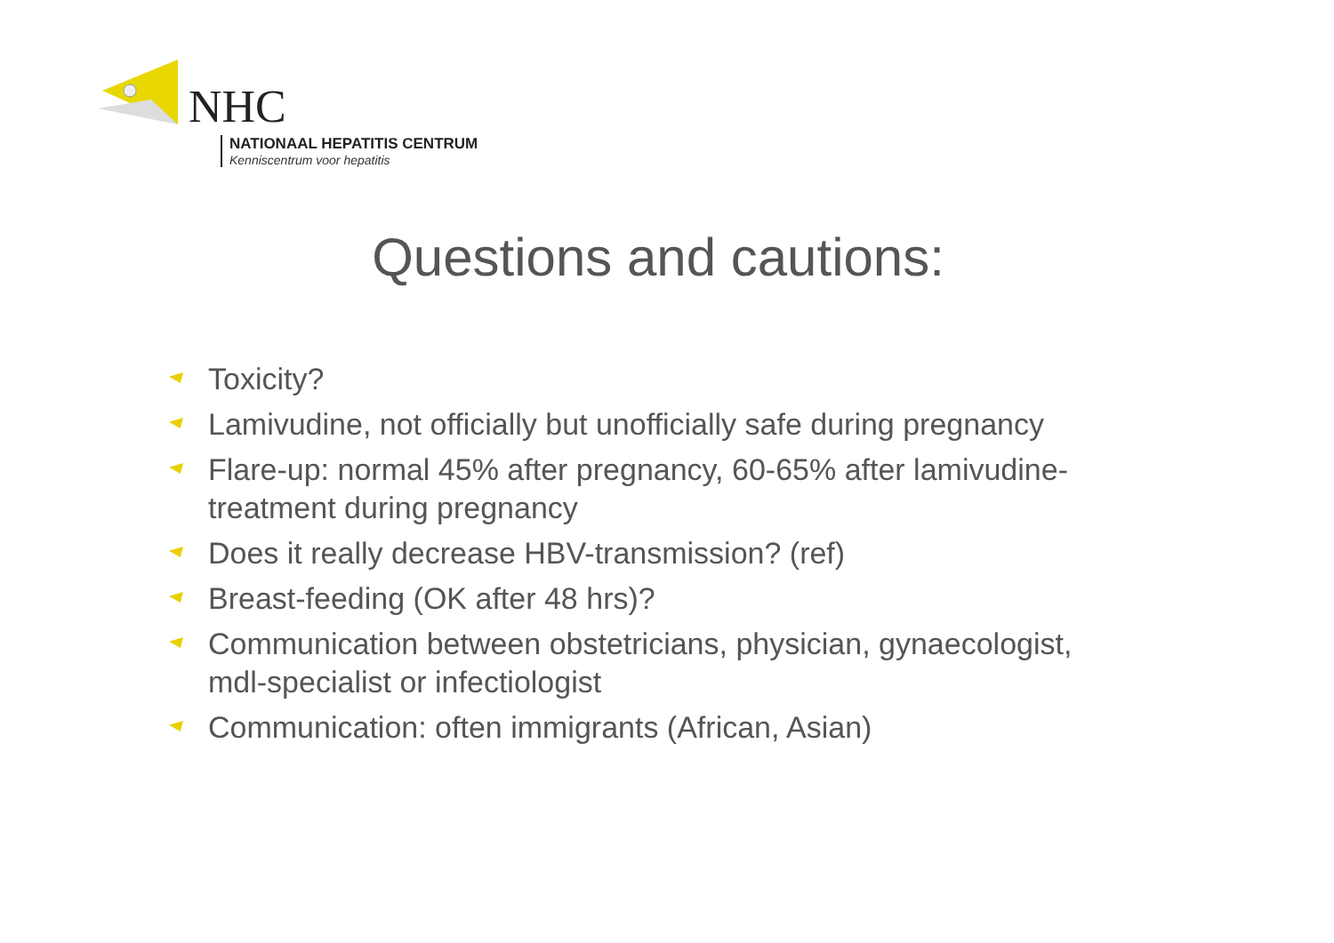NHC
NATIONAAL HEPATITIS CENTRUM
Kenniscentrum voor hepatitis
Questions and cautions:
Toxicity?
Lamivudine, not officially but unofficially safe during pregnancy
Flare-up: normal 45% after pregnancy, 60-65% after lamivudine-treatment during pregnancy
Does it really decrease HBV-transmission? (ref)
Breast-feeding (OK after 48 hrs)?
Communication between obstetricians, physician, gynaecologist, mdl-specialist or infectiologist
Communication: often immigrants (African, Asian)